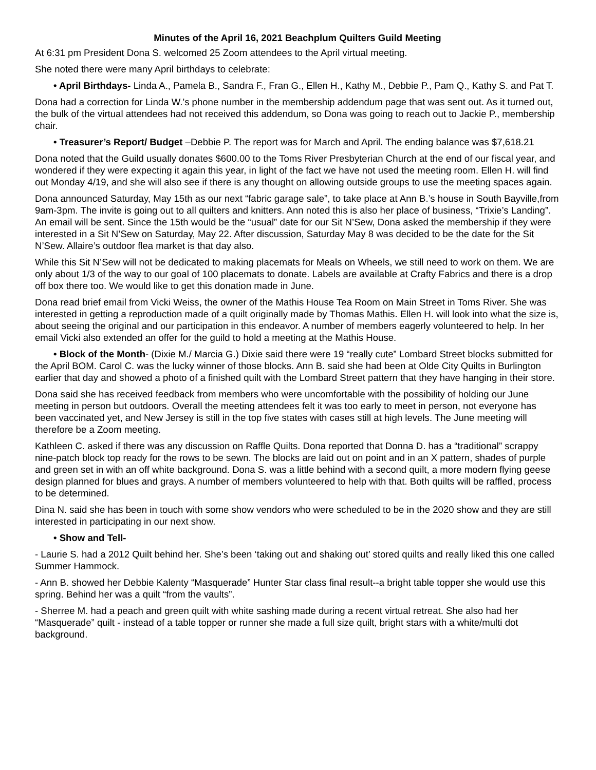Minutes of the April 16, 2021 Beachplum Quilters Guild Meeting
At 6:31 pm President Dona S. welcomed 25 Zoom attendees to the April virtual meeting.
She noted there were many April birthdays to celebrate:
• April Birthdays- Linda A., Pamela B., Sandra F., Fran G., Ellen H., Kathy M., Debbie P., Pam Q., Kathy S. and Pat T.
Dona had a correction for Linda W.’s phone number in the membership addendum page that was sent out. As it turned out, the bulk of the virtual attendees had not received this addendum, so Dona was going to reach out to Jackie P., membership chair.
• Treasurer’s Report/ Budget –Debbie P. The report was for March and April. The ending balance was $7,618.21
Dona noted that the Guild usually donates $600.00 to the Toms River Presbyterian Church at the end of our fiscal year, and wondered if they were expecting it again this year, in light of the fact we have not used the meeting room. Ellen H. will find out Monday 4/19, and she will also see if there is any thought on allowing outside groups to use the meeting spaces again.
Dona announced Saturday, May 15th as our next “fabric garage sale”, to take place at Ann B.’s house in South Bayville,from 9am-3pm. The invite is going out to all quilters and knitters. Ann noted this is also her place of business, “Trixie’s Landing”. An email will be sent. Since the 15th would be the “usual” date for our Sit N’Sew, Dona asked the membership if they were interested in a Sit N’Sew on Saturday, May 22. After discussion, Saturday May 8 was decided to be the date for the Sit N’Sew. Allaire’s outdoor flea market is that day also.
While this Sit N’Sew will not be dedicated to making placemats for Meals on Wheels, we still need to work on them. We are only about 1/3 of the way to our goal of 100 placemats to donate. Labels are available at Crafty Fabrics and there is a drop off box there too. We would like to get this donation made in June.
Dona read brief email from Vicki Weiss, the owner of the Mathis House Tea Room on Main Street in Toms River. She was interested in getting a reproduction made of a quilt originally made by Thomas Mathis. Ellen H. will look into what the size is, about seeing the original and our participation in this endeavor. A number of members eagerly volunteered to help. In her email Vicki also extended an offer for the guild to hold a meeting at the Mathis House.
• Block of the Month- (Dixie M./ Marcia G.) Dixie said there were 19 “really cute” Lombard Street blocks submitted for the April BOM. Carol C. was the lucky winner of those blocks. Ann B. said she had been at Olde City Quilts in Burlington earlier that day and showed a photo of a finished quilt with the Lombard Street pattern that they have hanging in their store.
Dona said she has received feedback from members who were uncomfortable with the possibility of holding our June meeting in person but outdoors. Overall the meeting attendees felt it was too early to meet in person, not everyone has been vaccinated yet, and New Jersey is still in the top five states with cases still at high levels. The June meeting will therefore be a Zoom meeting.
Kathleen C. asked if there was any discussion on Raffle Quilts. Dona reported that Donna D. has a “traditional” scrappy nine-patch block top ready for the rows to be sewn. The blocks are laid out on point and in an X pattern, shades of purple and green set in with an off white background. Dona S. was a little behind with a second quilt, a more modern flying geese design planned for blues and grays. A number of members volunteered to help with that. Both quilts will be raffled, process to be determined.
Dina N. said she has been in touch with some show vendors who were scheduled to be in the 2020 show and they are still interested in participating in our next show.
• Show and Tell-
- Laurie S. had a 2012 Quilt behind her. She’s been ‘taking out and shaking out’ stored quilts and really liked this one called Summer Hammock.
- Ann B. showed her Debbie Kalenty “Masquerade” Hunter Star class final result--a bright table topper she would use this spring. Behind her was a quilt “from the vaults”.
- Sherree M. had a peach and green quilt with white sashing made during a recent virtual retreat. She also had her “Masquerade” quilt - instead of a table topper or runner she made a full size quilt, bright stars with a white/multi dot background.